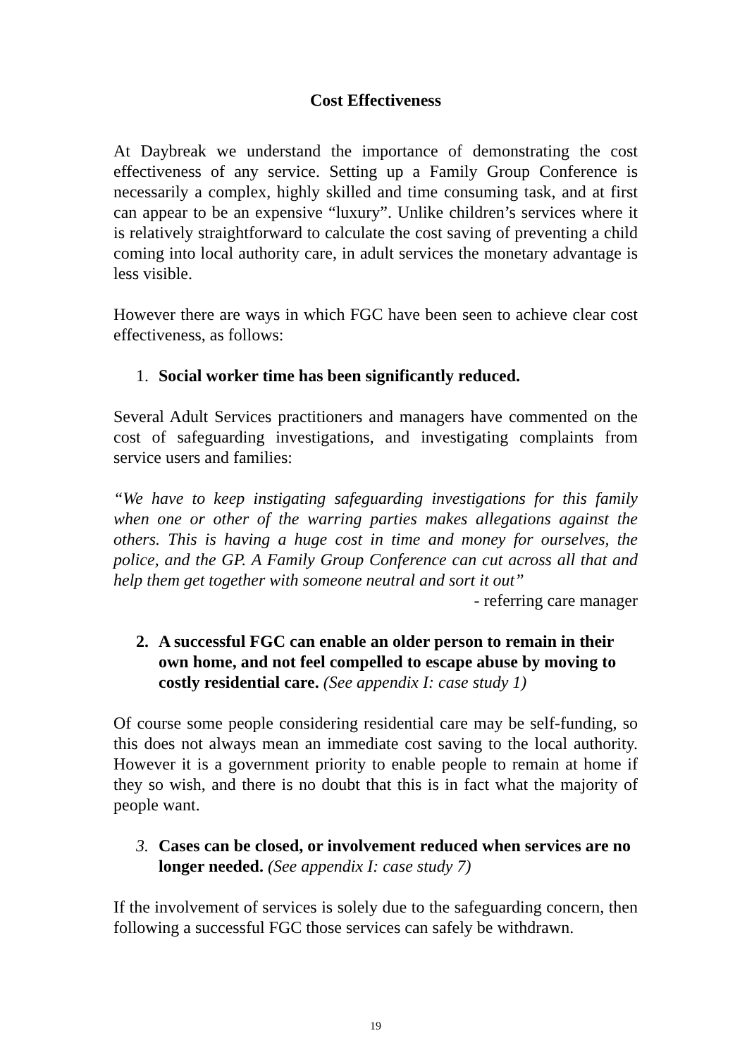Cost Effectiveness
At Daybreak we understand the importance of demonstrating the cost effectiveness of any service. Setting up a Family Group Conference is necessarily a complex, highly skilled and time consuming task, and at first can appear to be an expensive “luxury”. Unlike children’s services where it is relatively straightforward to calculate the cost saving of preventing a child coming into local authority care, in adult services the monetary advantage is less visible.
However there are ways in which FGC have been seen to achieve clear cost effectiveness, as follows:
1. Social worker time has been significantly reduced.
Several Adult Services practitioners and managers have commented on the cost of safeguarding investigations, and investigating complaints from service users and families:
“We have to keep instigating safeguarding investigations for this family when one or other of the warring parties makes allegations against the others. This is having a huge cost in time and money for ourselves, the police, and the GP. A Family Group Conference can cut across all that and help them get together with someone neutral and sort it out”
- referring care manager
2. A successful FGC can enable an older person to remain in their own home, and not feel compelled to escape abuse by moving to costly residential care. (See appendix I: case study 1)
Of course some people considering residential care may be self-funding, so this does not always mean an immediate cost saving to the local authority. However it is a government priority to enable people to remain at home if they so wish, and there is no doubt that this is in fact what the majority of people want.
3. Cases can be closed, or involvement reduced when services are no longer needed. (See appendix I: case study 7)
If the involvement of services is solely due to the safeguarding concern, then following a successful FGC those services can safely be withdrawn.
19